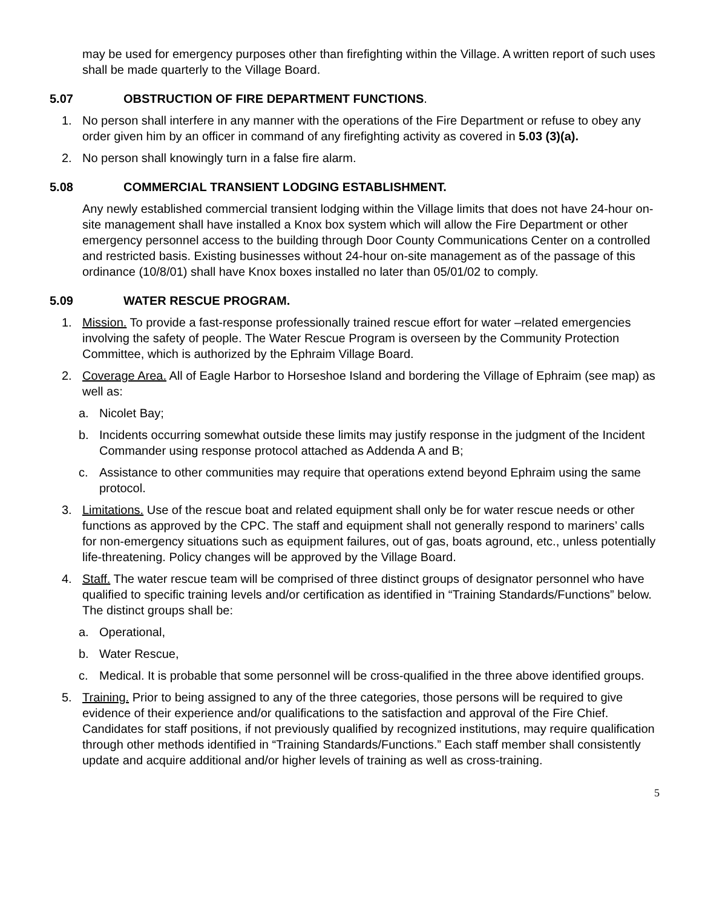may be used for emergency purposes other than firefighting within the Village. A written report of such uses shall be made quarterly to the Village Board.
5.07 OBSTRUCTION OF FIRE DEPARTMENT FUNCTIONS.
1. No person shall interfere in any manner with the operations of the Fire Department or refuse to obey any order given him by an officer in command of any firefighting activity as covered in 5.03 (3)(a).
2. No person shall knowingly turn in a false fire alarm.
5.08 COMMERCIAL TRANSIENT LODGING ESTABLISHMENT.
Any newly established commercial transient lodging within the Village limits that does not have 24-hour on-site management shall have installed a Knox box system which will allow the Fire Department or other emergency personnel access to the building through Door County Communications Center on a controlled and restricted basis. Existing businesses without 24-hour on-site management as of the passage of this ordinance (10/8/01) shall have Knox boxes installed no later than 05/01/02 to comply.
5.09 WATER RESCUE PROGRAM.
1. Mission. To provide a fast-response professionally trained rescue effort for water –related emergencies involving the safety of people. The Water Rescue Program is overseen by the Community Protection Committee, which is authorized by the Ephraim Village Board.
2. Coverage Area. All of Eagle Harbor to Horseshoe Island and bordering the Village of Ephraim (see map) as well as:
a. Nicolet Bay;
b. Incidents occurring somewhat outside these limits may justify response in the judgment of the Incident Commander using response protocol attached as Addenda A and B;
c. Assistance to other communities may require that operations extend beyond Ephraim using the same protocol.
3. Limitations. Use of the rescue boat and related equipment shall only be for water rescue needs or other functions as approved by the CPC. The staff and equipment shall not generally respond to mariners’ calls for non-emergency situations such as equipment failures, out of gas, boats aground, etc., unless potentially life-threatening. Policy changes will be approved by the Village Board.
4. Staff. The water rescue team will be comprised of three distinct groups of designator personnel who have qualified to specific training levels and/or certification as identified in “Training Standards/Functions” below. The distinct groups shall be:
a. Operational,
b. Water Rescue,
c. Medical. It is probable that some personnel will be cross-qualified in the three above identified groups.
5. Training. Prior to being assigned to any of the three categories, those persons will be required to give evidence of their experience and/or qualifications to the satisfaction and approval of the Fire Chief. Candidates for staff positions, if not previously qualified by recognized institutions, may require qualification through other methods identified in “Training Standards/Functions.” Each staff member shall consistently update and acquire additional and/or higher levels of training as well as cross-training.
5